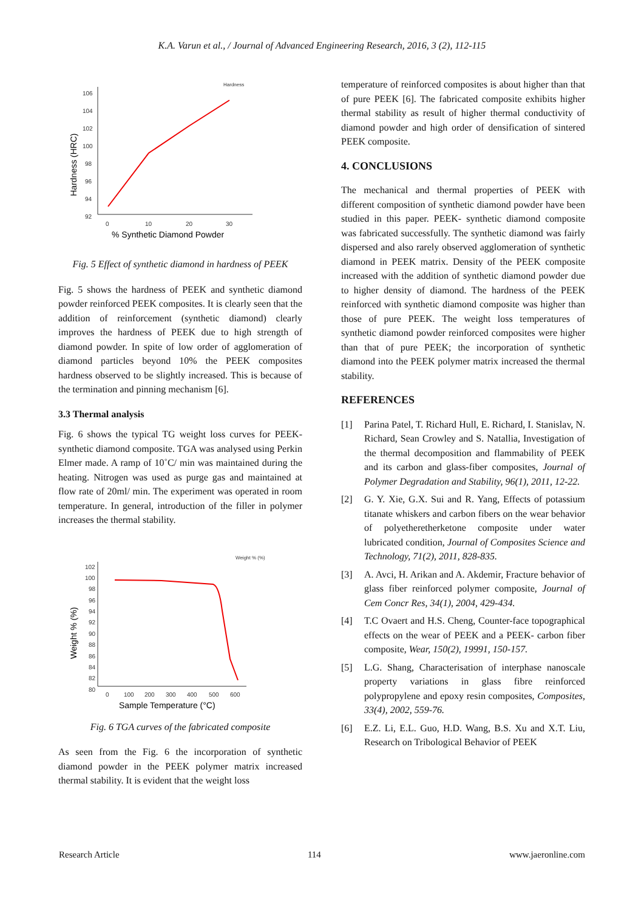K.A. Varun et al., / Journal of Advanced Engineering Research, 2016, 3 (2), 112-115
106
104
102
100
98
96
94
92
0
10
20
30
Hardness
% Synthetic Diamond Powder
Hardness (HRC)
Fig. 5 Effect of synthetic diamond in hardness of PEEK
Fig. 5 shows the hardness of PEEK and synthetic diamond powder reinforced PEEK composites. It is clearly seen that the addition of reinforcement (synthetic diamond) clearly improves the hardness of PEEK due to high strength of diamond powder. In spite of low order of agglomeration of diamond particles beyond 10% the PEEK composites hardness observed to be slightly increased. This is because of the termination and pinning mechanism [6].
3.3 Thermal analysis
Fig. 6 shows the typical TG weight loss curves for PEEK-synthetic diamond composite. TGA was analysed using Perkin Elmer made. A ramp of 10˚C/ min was maintained during the heating. Nitrogen was used as purge gas and maintained at flow rate of 20ml/ min. The experiment was operated in room temperature. In general, introduction of the filler in polymer increases the thermal stability.
102
100
98
96
94
92
90
88
86
84
82
80
0
100
200
300
400
500
600
Weight % (%)
Sample Temperature (°C)
Weight % (%)
Fig. 6 TGA curves of the fabricated composite
As seen from the Fig. 6 the incorporation of synthetic diamond powder in the PEEK polymer matrix increased thermal stability. It is evident that the weight loss
temperature of reinforced composites is about higher than that of pure PEEK [6]. The fabricated composite exhibits higher thermal stability as result of higher thermal conductivity of diamond powder and high order of densification of sintered PEEK composite.
4. CONCLUSIONS
The mechanical and thermal properties of PEEK with different composition of synthetic diamond powder have been studied in this paper. PEEK- synthetic diamond composite was fabricated successfully. The synthetic diamond was fairly dispersed and also rarely observed agglomeration of synthetic diamond in PEEK matrix. Density of the PEEK composite increased with the addition of synthetic diamond powder due to higher density of diamond. The hardness of the PEEK reinforced with synthetic diamond composite was higher than those of pure PEEK. The weight loss temperatures of synthetic diamond powder reinforced composites were higher than that of pure PEEK; the incorporation of synthetic diamond into the PEEK polymer matrix increased the thermal stability.
REFERENCES
[1] Parina Patel, T. Richard Hull, E. Richard, I. Stanislav, N. Richard, Sean Crowley and S. Natallia, Investigation of the thermal decomposition and flammability of PEEK and its carbon and glass-fiber composites, Journal of Polymer Degradation and Stability, 96(1), 2011, 12-22.
[2] G. Y. Xie, G.X. Sui and R. Yang, Effects of potassium titanate whiskers and carbon fibers on the wear behavior of polyetheretherketone composite under water lubricated condition, Journal of Composites Science and Technology, 71(2), 2011, 828-835.
[3] A. Avci, H. Arikan and A. Akdemir, Fracture behavior of glass fiber reinforced polymer composite, Journal of Cem Concr Res, 34(1), 2004, 429-434.
[4] T.C Ovaert and H.S. Cheng, Counter-face topographical effects on the wear of PEEK and a PEEK- carbon fiber composite, Wear, 150(2), 19991, 150-157.
[5] L.G. Shang, Characterisation of interphase nanoscale property variations in glass fibre reinforced polypropylene and epoxy resin composites, Composites, 33(4), 2002, 559-76.
[6] E.Z. Li, E.L. Guo, H.D. Wang, B.S. Xu and X.T. Liu, Research on Tribological Behavior of PEEK
Research Article 114 www.jaeronline.com